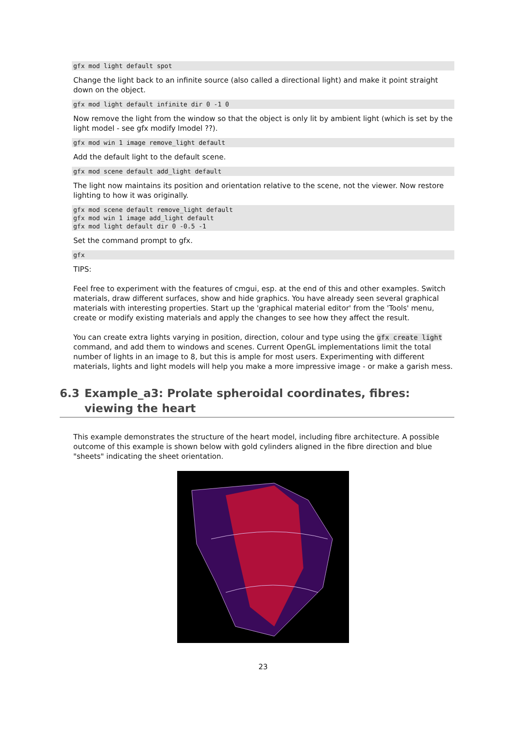gfx mod light default spot
Change the light back to an infinite source (also called a directional light) and make it point straight down on the object.
gfx mod light default infinite dir 0 -1 0
Now remove the light from the window so that the object is only lit by ambient light (which is set by the light model - see gfx modify lmodel ??).
gfx mod win 1 image remove_light default
Add the default light to the default scene.
gfx mod scene default add_light default
The light now maintains its position and orientation relative to the scene, not the viewer. Now restore lighting to how it was originally.
gfx mod scene default remove_light default
gfx mod win 1 image add_light default
gfx mod light default dir 0 -0.5 -1
Set the command prompt to gfx.
gfx
TIPS:
Feel free to experiment with the features of cmgui, esp. at the end of this and other examples. Switch materials, draw different surfaces, show and hide graphics. You have already seen several graphical materials with interesting properties. Start up the 'graphical material editor' from the 'Tools' menu, create or modify existing materials and apply the changes to see how they affect the result.
You can create extra lights varying in position, direction, colour and type using the gfx create light command, and add them to windows and scenes. Current OpenGL implementations limit the total number of lights in an image to 8, but this is ample for most users. Experimenting with different materials, lights and light models will help you make a more impressive image - or make a garish mess.
6.3 Example_a3: Prolate spheroidal coordinates, fibres: viewing the heart
This example demonstrates the structure of the heart model, including fibre architecture. A possible outcome of this example is shown below with gold cylinders aligned in the fibre direction and blue "sheets" indicating the sheet orientation.
23